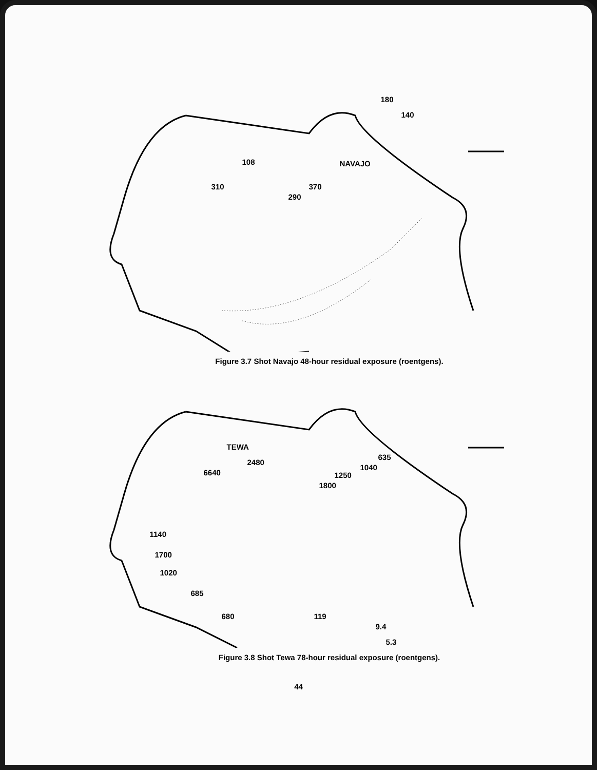180
140
108 NAVAJO
310 370
290
Figure 3.7 Shot Navajo 48-hour residual exposure (roentgens).
TEWA
635
1040
2480
6640 1250
1800
1140
1700
1020
685
680 119
9.4
5.3
Figure 3.8 Shot Tewa 78-hour residual exposure (roentgens).
44